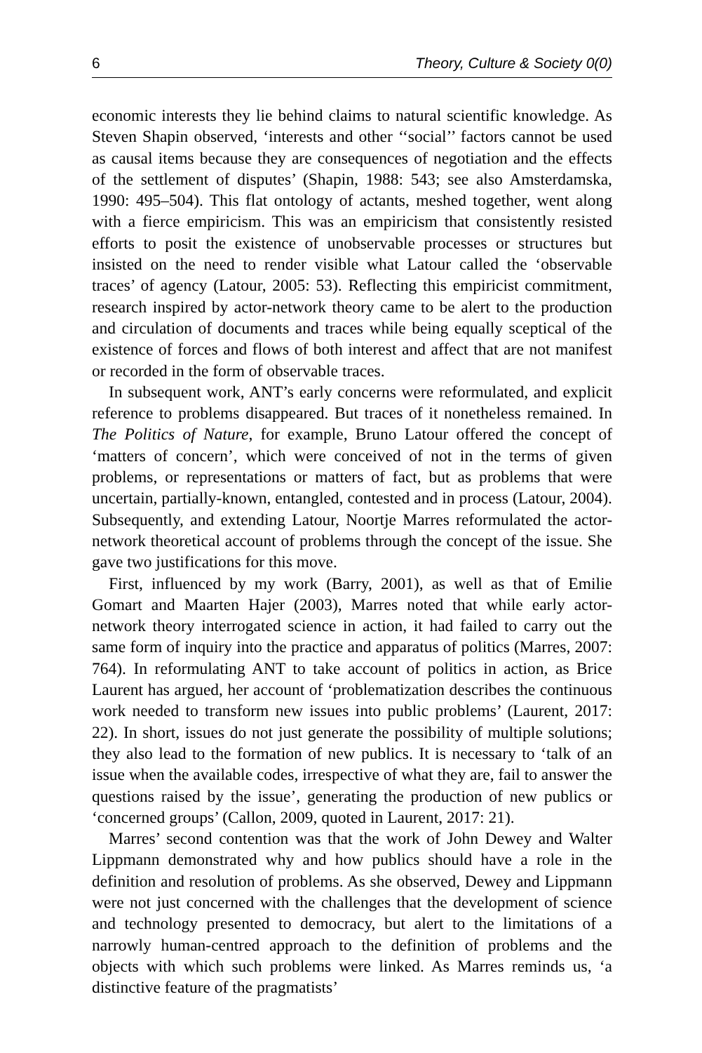6 Theory, Culture & Society 0(0)
economic interests they lie behind claims to natural scientific knowledge. As Steven Shapin observed, ‘interests and other ‘‘social’’ factors cannot be used as causal items because they are consequences of negotiation and the effects of the settlement of disputes’ (Shapin, 1988: 543; see also Amsterdamska, 1990: 495–504). This flat ontology of actants, meshed together, went along with a fierce empiricism. This was an empiricism that consistently resisted efforts to posit the existence of unobservable processes or structures but insisted on the need to render visible what Latour called the ‘observable traces’ of agency (Latour, 2005: 53). Reflecting this empiricist commitment, research inspired by actor-network theory came to be alert to the production and circulation of documents and traces while being equally sceptical of the existence of forces and flows of both interest and affect that are not manifest or recorded in the form of observable traces.
In subsequent work, ANT’s early concerns were reformulated, and explicit reference to problems disappeared. But traces of it nonetheless remained. In The Politics of Nature, for example, Bruno Latour offered the concept of ‘matters of concern’, which were conceived of not in the terms of given problems, or representations or matters of fact, but as problems that were uncertain, partially-known, entangled, contested and in process (Latour, 2004). Subsequently, and extending Latour, Noortje Marres reformulated the actor-network theoretical account of problems through the concept of the issue. She gave two justifications for this move.
First, influenced by my work (Barry, 2001), as well as that of Emilie Gomart and Maarten Hajer (2003), Marres noted that while early actor-network theory interrogated science in action, it had failed to carry out the same form of inquiry into the practice and apparatus of politics (Marres, 2007: 764). In reformulating ANT to take account of politics in action, as Brice Laurent has argued, her account of ‘problematization describes the continuous work needed to transform new issues into public problems’ (Laurent, 2017: 22). In short, issues do not just generate the possibility of multiple solutions; they also lead to the formation of new publics. It is necessary to ‘talk of an issue when the available codes, irrespective of what they are, fail to answer the questions raised by the issue’, generating the production of new publics or ‘concerned groups’ (Callon, 2009, quoted in Laurent, 2017: 21).
Marres’ second contention was that the work of John Dewey and Walter Lippmann demonstrated why and how publics should have a role in the definition and resolution of problems. As she observed, Dewey and Lippmann were not just concerned with the challenges that the development of science and technology presented to democracy, but alert to the limitations of a narrowly human-centred approach to the definition of problems and the objects with which such problems were linked. As Marres reminds us, ‘a distinctive feature of the pragmatists’